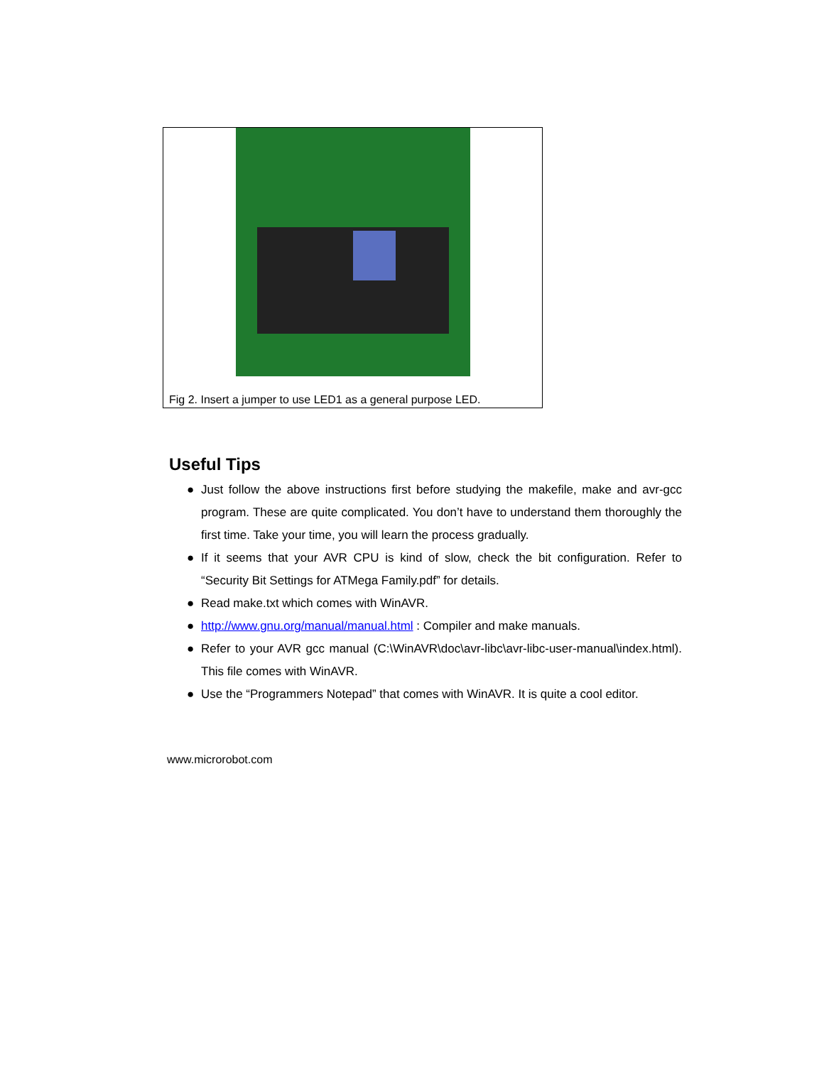Fig 2. Insert a jumper to use LED1 as a general purpose LED.
Useful Tips
● Just follow the above instructions first before studying the makefile, make and avr-gcc program. These are quite complicated. You don’t have to understand them thoroughly the first time. Take your time, you will learn the process gradually.
● If it seems that your AVR CPU is kind of slow, check the bit configuration. Refer to “Security Bit Settings for ATMega Family.pdf” for details.
● Read make.txt which comes with WinAVR.
● http://www.gnu.org/manual/manual.html : Compiler and make manuals.
● Refer to your AVR gcc manual (C:\WinAVR\doc\avr-libc\avr-libc-user-manual\index.html). This file comes with WinAVR.
● Use the “Programmers Notepad” that comes with WinAVR. It is quite a cool editor.
www.microrobot.com